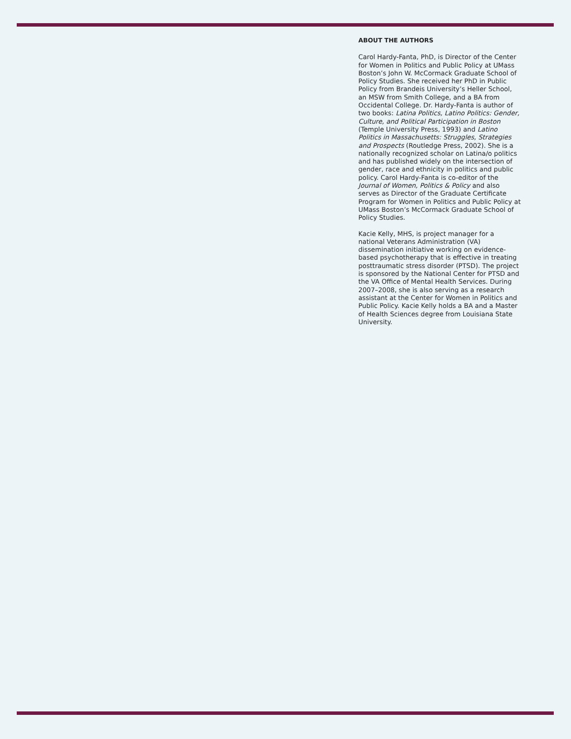ABOUT THE AUTHORS
Carol Hardy-Fanta, PhD, is Director of the Center for Women in Politics and Public Policy at UMass Boston’s John W. McCormack Graduate School of Policy Studies. She received her PhD in Public Policy from Brandeis University’s Heller School, an MSW from Smith College, and a BA from Occidental College. Dr. Hardy-Fanta is author of two books: Latina Politics, Latino Politics: Gender, Culture, and Political Participation in Boston (Temple University Press, 1993) and Latino Politics in Massachusetts: Struggles, Strategies and Prospects (Routledge Press, 2002). She is a nationally recognized scholar on Latina/o politics and has published widely on the intersection of gender, race and ethnicity in politics and public policy. Carol Hardy-Fanta is co-editor of the Journal of Women, Politics & Policy and also serves as Director of the Graduate Certificate Program for Women in Politics and Public Policy at UMass Boston’s McCormack Graduate School of Policy Studies.
Kacie Kelly, MHS, is project manager for a national Veterans Administration (VA) dissemination initiative working on evidence-based psychotherapy that is effective in treating posttraumatic stress disorder (PTSD). The project is sponsored by the National Center for PTSD and the VA Office of Mental Health Services. During 2007–2008, she is also serving as a research assistant at the Center for Women in Politics and Public Policy. Kacie Kelly holds a BA and a Master of Health Sciences degree from Louisiana State University.